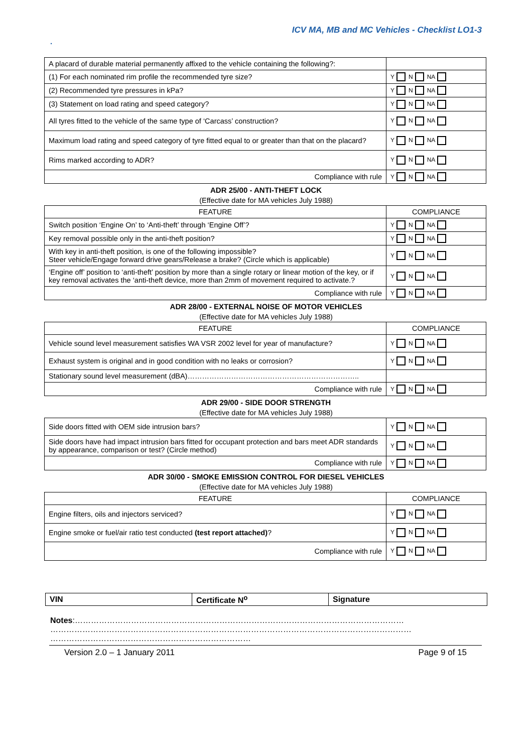ICV MA, MB and MC Vehicles - Checklist LO1-3
.
| A placard of durable material permanently affixed to the vehicle containing the following?: | |
| (1) For each nominated rim profile the recommended tyre size? | Y N NA |
| (2) Recommended tyre pressures in kPa? | Y N NA |
| (3) Statement on load rating and speed category? | Y N NA |
| All tyres fitted to the vehicle of the same type of ‘Carcass’ construction? | Y N NA |
| Maximum load rating and speed category of tyre fitted equal to or greater than that on the placard? | Y N NA |
| Rims marked according to ADR? | Y N NA |
| Compliance with rule | Y N NA |
ADR 25/00 - ANTI-THEFT LOCK
(Effective date for MA vehicles July 1988)
| FEATURE | COMPLIANCE |
| Switch position ‘Engine On’ to ‘Anti-theft’ through ‘Engine Off’? | Y N NA |
| Key removal possible only in the anti-theft position? | Y N NA |
| With key in anti-theft position, is one of the following impossible? Steer vehicle/Engage forward drive gears/Release a brake? (Circle which is applicable) | Y N NA |
| ‘Engine off’ position to ‘anti-theft’ position by more than a single rotary or linear motion of the key, or if key removal activates the ‘anti-theft device, more than 2mm of movement required to activate.? | Y N NA |
| Compliance with rule | Y N NA |
ADR 28/00 - EXTERNAL NOISE OF MOTOR VEHICLES
(Effective date for MA vehicles July 1988)
| FEATURE | COMPLIANCE |
| Vehicle sound level measurement satisfies WA VSR 2002 level for year of manufacture? | Y N NA |
| Exhaust system is original and in good condition with no leaks or corrosion? | Y N NA |
| Stationary sound level measurement (dBA)…………………………………………………………….. | |
| Compliance with rule | Y N NA |
ADR 29/00 - SIDE DOOR STRENGTH
(Effective date for MA vehicles July 1988)
| Side doors fitted with OEM side intrusion bars? | Y N NA |
| Side doors have had impact intrusion bars fitted for occupant protection and bars meet ADR standards by appearance, comparison or test? (Circle method) | Y N NA |
| Compliance with rule | Y N NA |
ADR 30/00 - SMOKE EMISSION CONTROL FOR DIESEL VEHICLES
(Effective date for MA vehicles July 1988)
| FEATURE | COMPLIANCE |
| Engine filters, oils and injectors serviced? | Y N NA |
| Engine smoke or fuel/air ratio test conducted (test report attached) ? | Y N NA |
| Compliance with rule | Y N NA |
| VIN | Certificate N<sup>o</sup> | Signature |
Notes:……………………………………………………………………………………………………………
………………………………………………………………………………………………………………………
…………………………………………………………………
Version 2.0 – 1 January 2011 Page 9 of 15